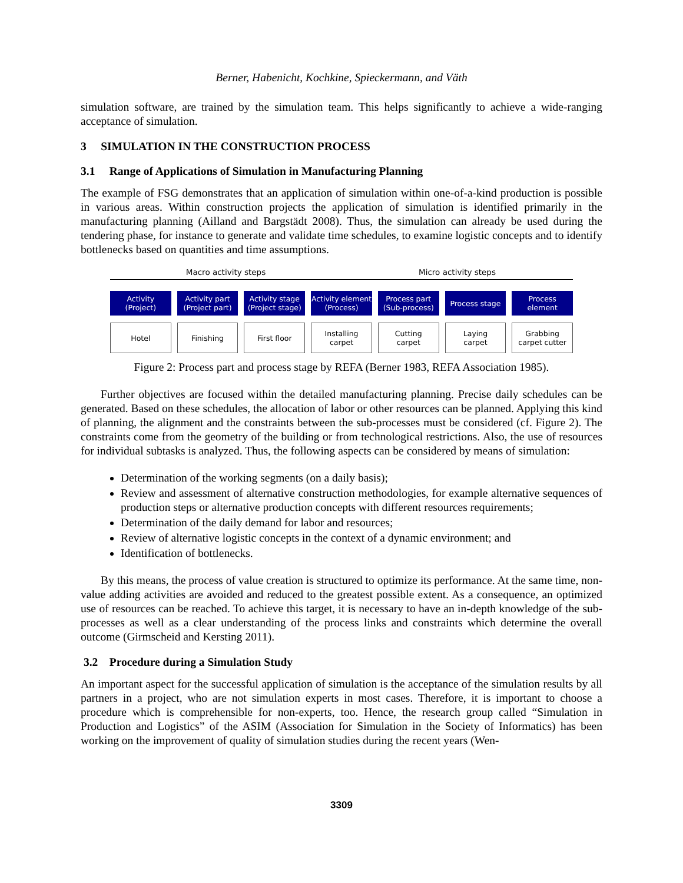Berner, Habenicht, Kochkine, Spieckermann, and Väth
simulation software, are trained by the simulation team. This helps significantly to achieve a wide-ranging acceptance of simulation.
3 SIMULATION IN THE CONSTRUCTION PROCESS
3.1 Range of Applications of Simulation in Manufacturing Planning
The example of FSG demonstrates that an application of simulation within one-of-a-kind production is possible in various areas. Within construction projects the application of simulation is identified primarily in the manufacturing planning (Ailland and Bargstädt 2008). Thus, the simulation can already be used during the tendering phase, for instance to generate and validate time schedules, to examine logistic concepts and to identify bottlenecks based on quantities and time assumptions.
Macro activity steps Micro activity steps
Activity
(Project)
Activity part
(Project part)
Activity stage
(Project stage)
Activity element
(Process)
Process part
(Sub-process)
Process stage Process
element
Hotel Finishing First floor Installing
carpet
Cutting
carpet
Laying
carpet
Grabbing
carpet cutter
Figure 2: Process part and process stage by REFA (Berner 1983, REFA Association 1985).
Further objectives are focused within the detailed manufacturing planning. Precise daily schedules can be generated. Based on these schedules, the allocation of labor or other resources can be planned. Applying this kind of planning, the alignment and the constraints between the sub-processes must be considered (cf. Figure 2). The constraints come from the geometry of the building or from technological restrictions. Also, the use of resources for individual subtasks is analyzed. Thus, the following aspects can be considered by means of simulation:
Determination of the working segments (on a daily basis);
Review and assessment of alternative construction methodologies, for example alternative sequences of production steps or alternative production concepts with different resources requirements;
Determination of the daily demand for labor and resources;
Review of alternative logistic concepts in the context of a dynamic environment; and
Identification of bottlenecks.
By this means, the process of value creation is structured to optimize its performance. At the same time, non-value adding activities are avoided and reduced to the greatest possible extent. As a consequence, an optimized use of resources can be reached. To achieve this target, it is necessary to have an in-depth knowledge of the sub-processes as well as a clear understanding of the process links and constraints which determine the overall outcome (Girmscheid and Kersting 2011).
3.2 Procedure during a Simulation Study
An important aspect for the successful application of simulation is the acceptance of the simulation results by all partners in a project, who are not simulation experts in most cases. Therefore, it is important to choose a procedure which is comprehensible for non-experts, too. Hence, the research group called “Simulation in Production and Logistics” of the ASIM (Association for Simulation in the Society of Informatics) has been working on the improvement of quality of simulation studies during the recent years (Wen-
3309